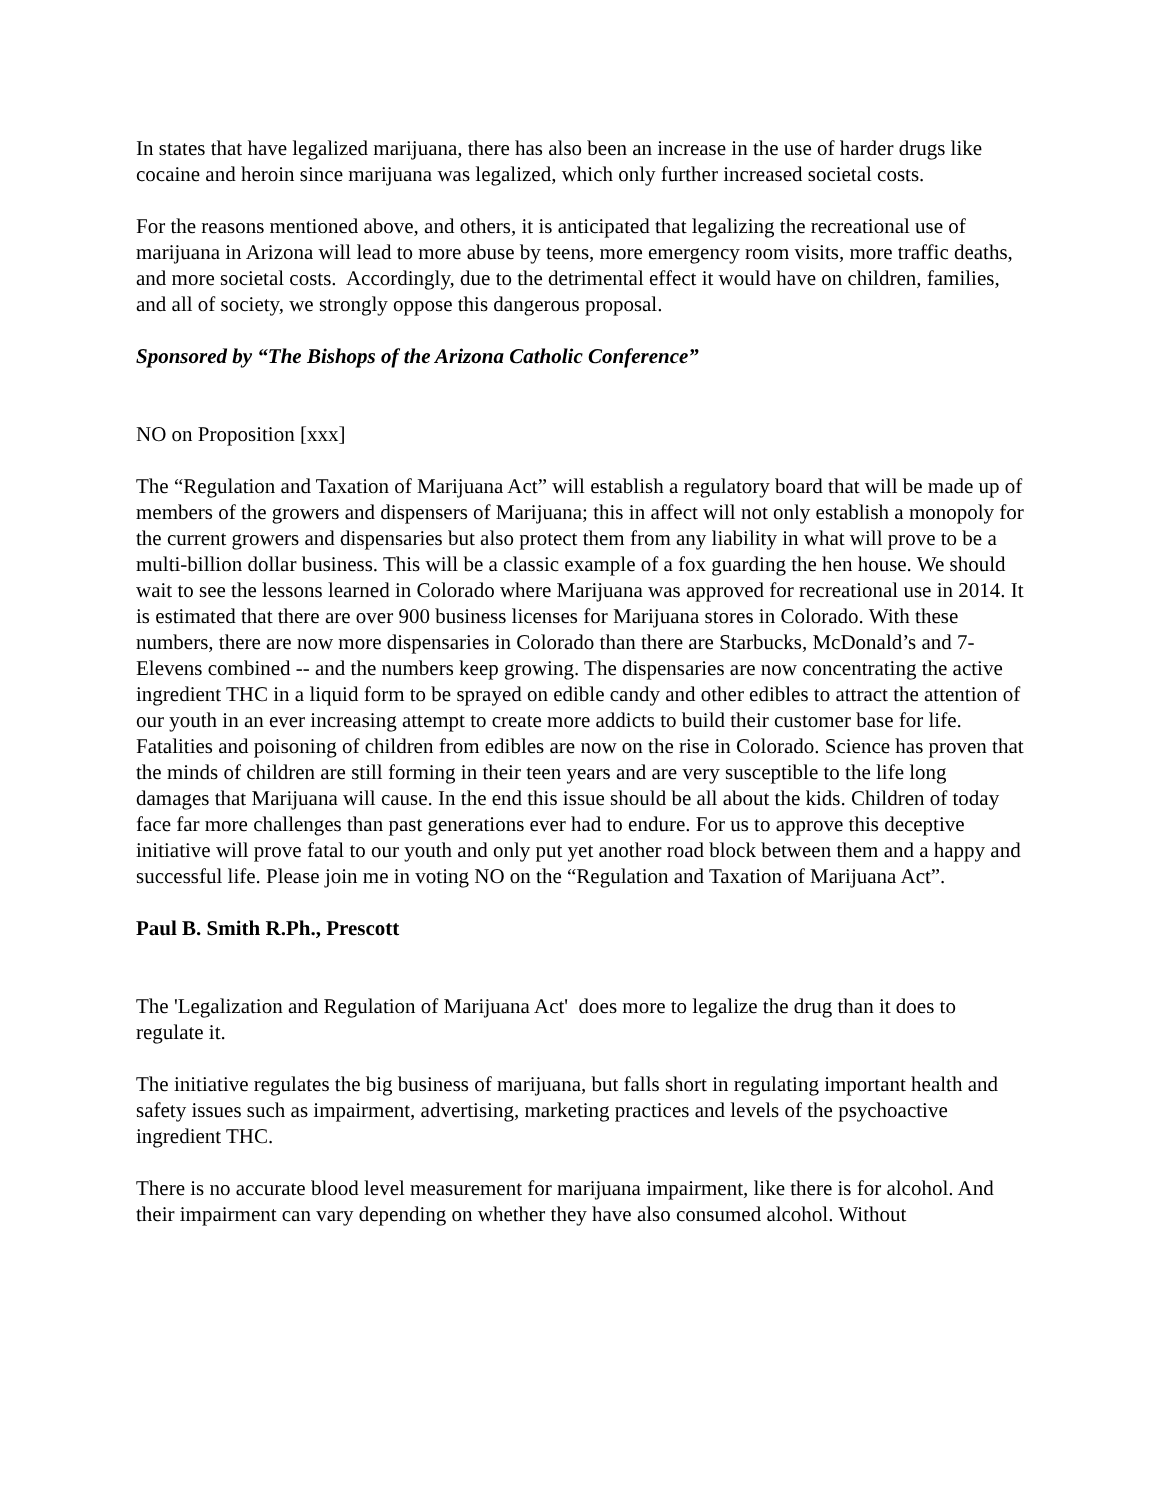In states that have legalized marijuana, there has also been an increase in the use of harder drugs like cocaine and heroin since marijuana was legalized, which only further increased societal costs.
For the reasons mentioned above, and others, it is anticipated that legalizing the recreational use of marijuana in Arizona will lead to more abuse by teens, more emergency room visits, more traffic deaths, and more societal costs. Accordingly, due to the detrimental effect it would have on children, families, and all of society, we strongly oppose this dangerous proposal.
Sponsored by “The Bishops of the Arizona Catholic Conference”
NO on Proposition [xxx]
The “Regulation and Taxation of Marijuana Act” will establish a regulatory board that will be made up of members of the growers and dispensers of Marijuana; this in affect will not only establish a monopoly for the current growers and dispensaries but also protect them from any liability in what will prove to be a multi-billion dollar business. This will be a classic example of a fox guarding the hen house. We should wait to see the lessons learned in Colorado where Marijuana was approved for recreational use in 2014. It is estimated that there are over 900 business licenses for Marijuana stores in Colorado. With these numbers, there are now more dispensaries in Colorado than there are Starbucks, McDonald’s and 7-Elevens combined -- and the numbers keep growing. The dispensaries are now concentrating the active ingredient THC in a liquid form to be sprayed on edible candy and other edibles to attract the attention of our youth in an ever increasing attempt to create more addicts to build their customer base for life. Fatalities and poisoning of children from edibles are now on the rise in Colorado. Science has proven that the minds of children are still forming in their teen years and are very susceptible to the life long damages that Marijuana will cause. In the end this issue should be all about the kids. Children of today face far more challenges than past generations ever had to endure. For us to approve this deceptive initiative will prove fatal to our youth and only put yet another road block between them and a happy and successful life. Please join me in voting NO on the “Regulation and Taxation of Marijuana Act”.
Paul B. Smith R.Ph., Prescott
The 'Legalization and Regulation of Marijuana Act' does more to legalize the drug than it does to regulate it.
The initiative regulates the big business of marijuana, but falls short in regulating important health and safety issues such as impairment, advertising, marketing practices and levels of the psychoactive ingredient THC.
There is no accurate blood level measurement for marijuana impairment, like there is for alcohol. And their impairment can vary depending on whether they have also consumed alcohol. Without